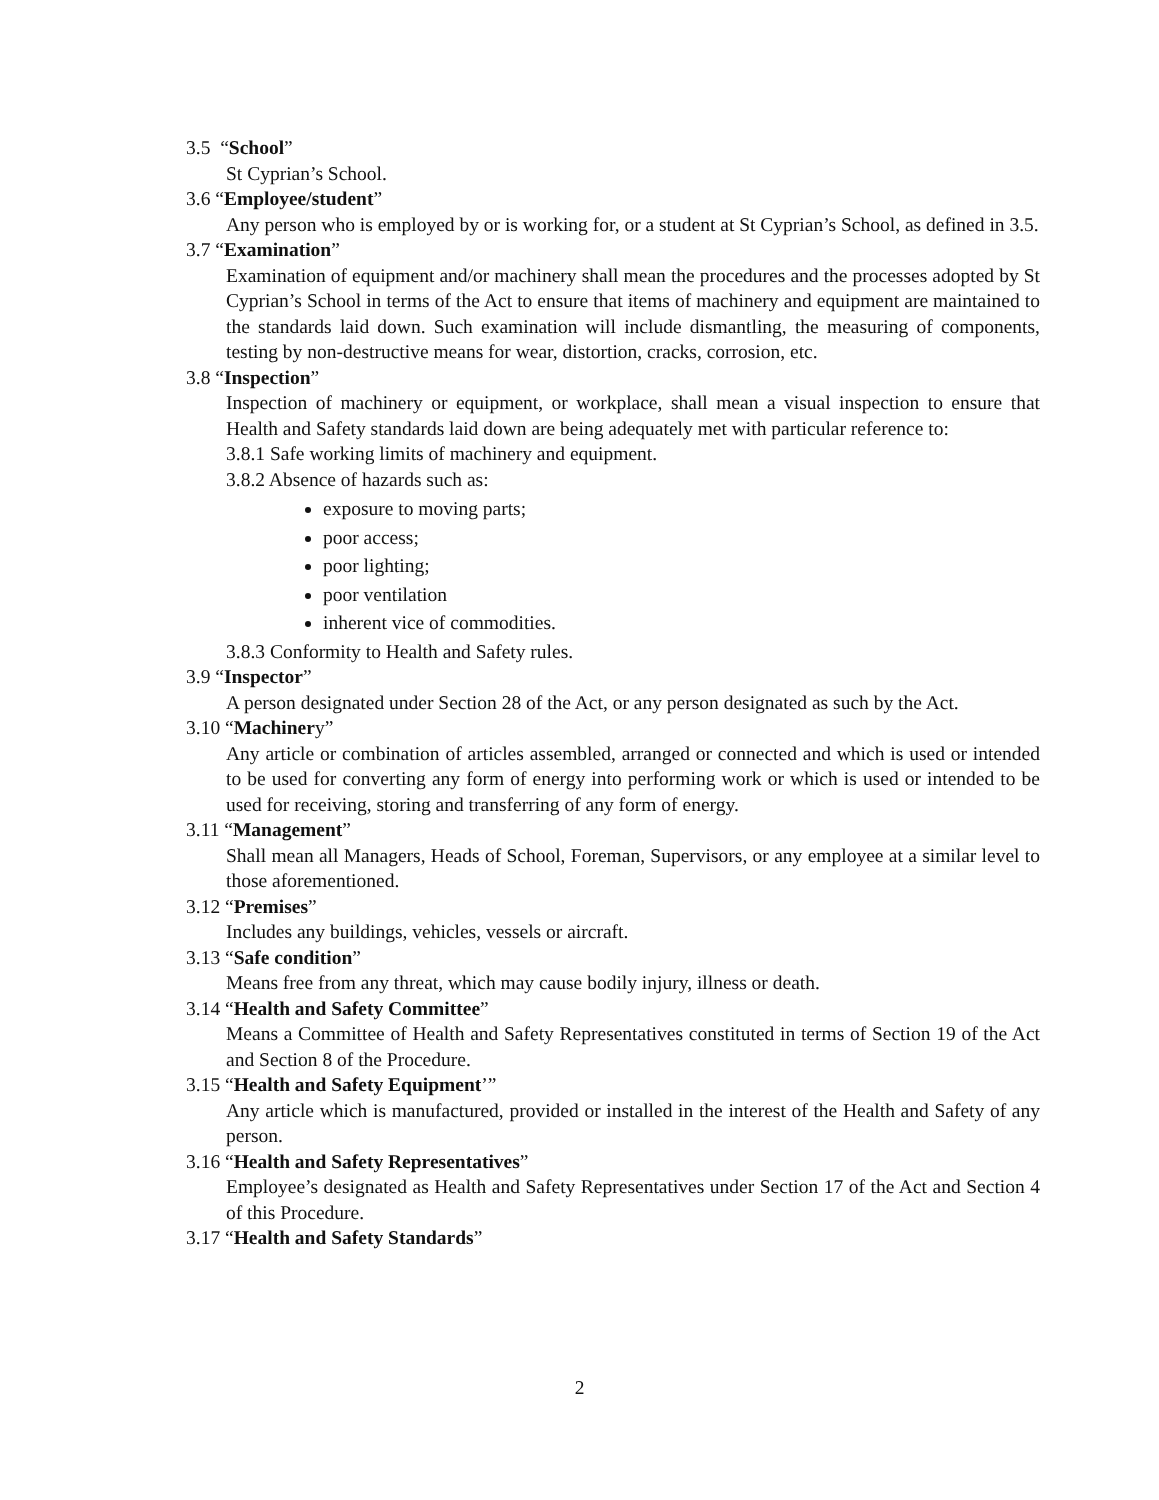3.5 “School”
St Cyprian’s School.
3.6 “Employee/student”
Any person who is employed by or is working for, or a student at St Cyprian’s School, as defined in 3.5.
3.7 “Examination”
Examination of equipment and/or machinery shall mean the procedures and the processes adopted by St Cyprian’s School in terms of the Act to ensure that items of machinery and equipment are maintained to the standards laid down. Such examination will include dismantling, the measuring of components, testing by non-destructive means for wear, distortion, cracks, corrosion, etc.
3.8 “Inspection”
Inspection of machinery or equipment, or workplace, shall mean a visual inspection to ensure that Health and Safety standards laid down are being adequately met with particular reference to:
3.8.1 Safe working limits of machinery and equipment.
3.8.2 Absence of hazards such as:
exposure to moving parts;
poor access;
poor lighting;
poor ventilation
inherent vice of commodities.
3.8.3 Conformity to Health and Safety rules.
3.9 “Inspector”
A person designated under Section 28 of the Act, or any person designated as such by the Act.
3.10 “Machinery”
Any article or combination of articles assembled, arranged or connected and which is used or intended to be used for converting any form of energy into performing work or which is used or intended to be used for receiving, storing and transferring of any form of energy.
3.11 “Management”
Shall mean all Managers, Heads of School, Foreman, Supervisors, or any employee at a similar level to those aforementioned.
3.12 “Premises”
Includes any buildings, vehicles, vessels or aircraft.
3.13 “Safe condition”
Means free from any threat, which may cause bodily injury, illness or death.
3.14 “Health and Safety Committee”
Means a Committee of Health and Safety Representatives constituted in terms of Section 19 of the Act and Section 8 of the Procedure.
3.15 “Health and Safety Equipment’”
Any article which is manufactured, provided or installed in the interest of the Health and Safety of any person.
3.16 “Health and Safety Representatives”
Employee’s designated as Health and Safety Representatives under Section 17 of the Act and Section 4 of this Procedure.
3.17 “Health and Safety Standards”
2